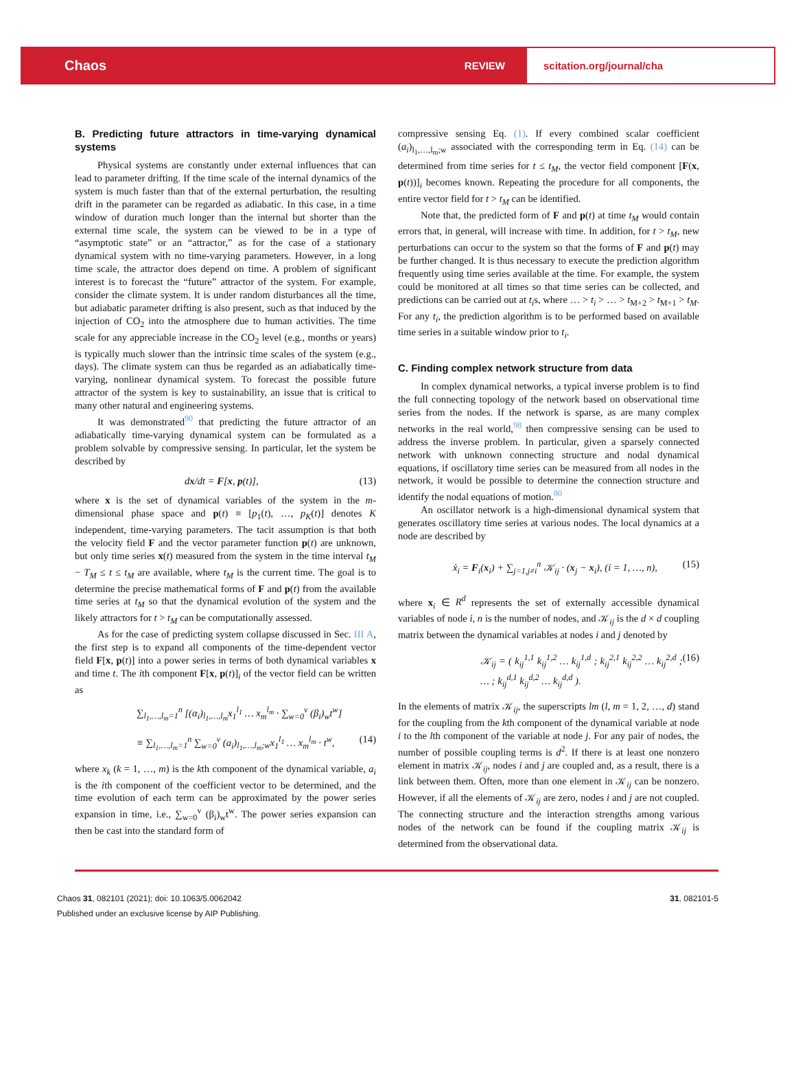Chaos REVIEW scitation.org/journal/cha
B. Predicting future attractors in time-varying dynamical systems
Physical systems are constantly under external influences that can lead to parameter drifting. If the time scale of the internal dynamics of the system is much faster than that of the external perturbation, the resulting drift in the parameter can be regarded as adiabatic. In this case, in a time window of duration much longer than the internal but shorter than the external time scale, the system can be viewed to be in a type of “asymptotic state” or an “attractor,” as for the case of a stationary dynamical system with no time-varying parameters. However, in a long time scale, the attractor does depend on time. A problem of significant interest is to forecast the “future” attractor of the system. For example, consider the climate system. It is under random disturbances all the time, but adiabatic parameter drifting is also present, such as that induced by the injection of CO<sub>2</sub> into the atmosphere due to human activities. The time scale for any appreciable increase in the CO<sub>2</sub> level (e.g., months or years) is typically much slower than the intrinsic time scales of the system (e.g., days). The climate system can thus be regarded as an adiabatically time-varying, nonlinear dynamical system. To forecast the possible future attractor of the system is key to sustainability, an issue that is critical to many other natural and engineering systems.
It was demonstrated<sup>90</sup> that predicting the future attractor of an adiabatically time-varying dynamical system can be formulated as a problem solvable by compressive sensing. In particular, let the system be described by
dx/dt = F[x, p(t)], (13)
where x is the set of dynamical variables of the system in the m-dimensional phase space and p(t) ≡ [p<sub>1</sub>(t), …, p<sub>K</sub>(t)] denotes K independent, time-varying parameters. The tacit assumption is that both the velocity field F and the vector parameter function p(t) are unknown, but only time series x(t) measured from the system in the time interval t<sub>M</sub> − T<sub>M</sub> ≤ t ≤ t<sub>M</sub> are available, where t<sub>M</sub> is the current time. The goal is to determine the precise mathematical forms of F and p(t) from the available time series at t<sub>M</sub> so that the dynamical evolution of the system and the likely attractors for t > t<sub>M</sub> can be computationally assessed.
As for the case of predicting system collapse discussed in Sec. III A, the first step is to expand all components of the time-dependent vector field F[x, p(t)] into a power series in terms of both dynamical variables x and time t. The ith component F[x, p(t)]<sub>i</sub> of the vector field can be written as
∑<sub>l<sub>1</sub>,…,l<sub>m</sub>=1</sub><sup>n</sup> [(α<sub>i</sub>)<sub>l<sub>1</sub>,…,l<sub>m</sub></sub>x<sub>1</sub><sup>l<sub>1</sub></sup> … x<sub>m</sub><sup>l<sub>m</sub></sup> · ∑<sub>w=0</sub><sup>v</sup> (β<sub>i</sub>)<sub>w</sub>t<sup>w</sup>]
≡ ∑<sub>l<sub>1</sub>,…,l<sub>m</sub>=1</sub><sup>n</sup> ∑<sub>w=0</sub><sup>v</sup> (a<sub>i</sub>)<sub>l<sub>1</sub>,…,l<sub>m</sub>;w</sub>x<sub>1</sub><sup>l<sub>1</sub></sup> … x<sub>m</sub><sup>l<sub>m</sub></sup> · t<sup>w</sup>, (14)
where x<sub>k</sub> (k = 1, …, m) is the kth component of the dynamical variable, a<sub>i</sub> is the ith component of the coefficient vector to be determined, and the time evolution of each term can be approximated by the power series expansion in time, i.e., ∑<sub>w=0</sub><sup>v</sup> (β<sub>i</sub>)<sub>w</sub>t<sup>w</sup>. The power series expansion can then be cast into the standard form of
compressive sensing Eq. (1). If every combined scalar coefficient (a<sub>i</sub>)<sub>l<sub>1</sub>,…,l<sub>m</sub>;w</sub> associated with the corresponding term in Eq. (14) can be determined from time series for t ≤ t<sub>M</sub>, the vector field component [F(x, p(t))]<sub>i</sub> becomes known. Repeating the procedure for all components, the entire vector field for t > t<sub>M</sub> can be identified.
Note that, the predicted form of F and p(t) at time t<sub>M</sub> would contain errors that, in general, will increase with time. In addition, for t > t<sub>M</sub>, new perturbations can occur to the system so that the forms of F and p(t) may be further changed. It is thus necessary to execute the prediction algorithm frequently using time series available at the time. For example, the system could be monitored at all times so that time series can be collected, and predictions can be carried out at t<sub>i</sub>s, where … > t<sub>i</sub> > … > t<sub>M+2</sub> > t<sub>M+1</sub> > t<sub>M</sub>. For any t<sub>i</sub>, the prediction algorithm is to be performed based on available time series in a suitable window prior to t<sub>i</sub>.
C. Finding complex network structure from data
In complex dynamical networks, a typical inverse problem is to find the full connecting topology of the network based on observational time series from the nodes. If the network is sparse, as are many complex networks in the real world,<sup>98</sup> then compressive sensing can be used to address the inverse problem. In particular, given a sparsely connected network with unknown connecting structure and nodal dynamical equations, if oscillatory time series can be measured from all nodes in the network, it would be possible to determine the connection structure and identify the nodal equations of motion.<sup>80</sup>
An oscillator network is a high-dimensional dynamical system that generates oscillatory time series at various nodes. The local dynamics at a node are described by
ẋ<sub>i</sub> = F<sub>i</sub>(x<sub>i</sub>) + ∑<sub>j=1,j≠i</sub><sup>n</sup> 𝒦<sub>ij</sub> · (x<sub>j</sub> − x<sub>i</sub>), (i = 1, …, n), (15)
where x<sub>i</sub> ∈ R<sup>d</sup> represents the set of externally accessible dynamical variables of node i, n is the number of nodes, and 𝒦<sub>ij</sub> is the d × d coupling matrix between the dynamical variables at nodes i and j denoted by
𝒦<sub>ij</sub> = ( k<sub>ij</sub><sup>1,1</sup> k<sub>ij</sub><sup>1,2</sup> … k<sub>ij</sub><sup>1,d</sup> ; k<sub>ij</sub><sup>2,1</sup> k<sub>ij</sub><sup>2,2</sup> … k<sub>ij</sub><sup>2,d</sup> ; … ; k<sub>ij</sub><sup>d,1</sup> k<sub>ij</sub><sup>d,2</sup> … k<sub>ij</sub><sup>d,d</sup> ). (16)
In the elements of matrix 𝒦<sub>ij</sub>, the superscripts lm (l, m = 1, 2, …, d) stand for the coupling from the kth component of the dynamical variable at node i to the lth component of the variable at node j. For any pair of nodes, the number of possible coupling terms is d<sup>2</sup>. If there is at least one nonzero element in matrix 𝒦<sub>ij</sub>, nodes i and j are coupled and, as a result, there is a link between them. Often, more than one element in 𝒦<sub>ij</sub> can be nonzero. However, if all the elements of 𝒦<sub>ij</sub> are zero, nodes i and j are not coupled. The connecting structure and the interaction strengths among various nodes of the network can be found if the coupling matrix 𝒦<sub>ij</sub> is determined from the observational data.
Chaos 31, 082101 (2021); doi: 10.1063/5.0062042 31, 082101-5
Published under an exclusive license by AIP Publishing.